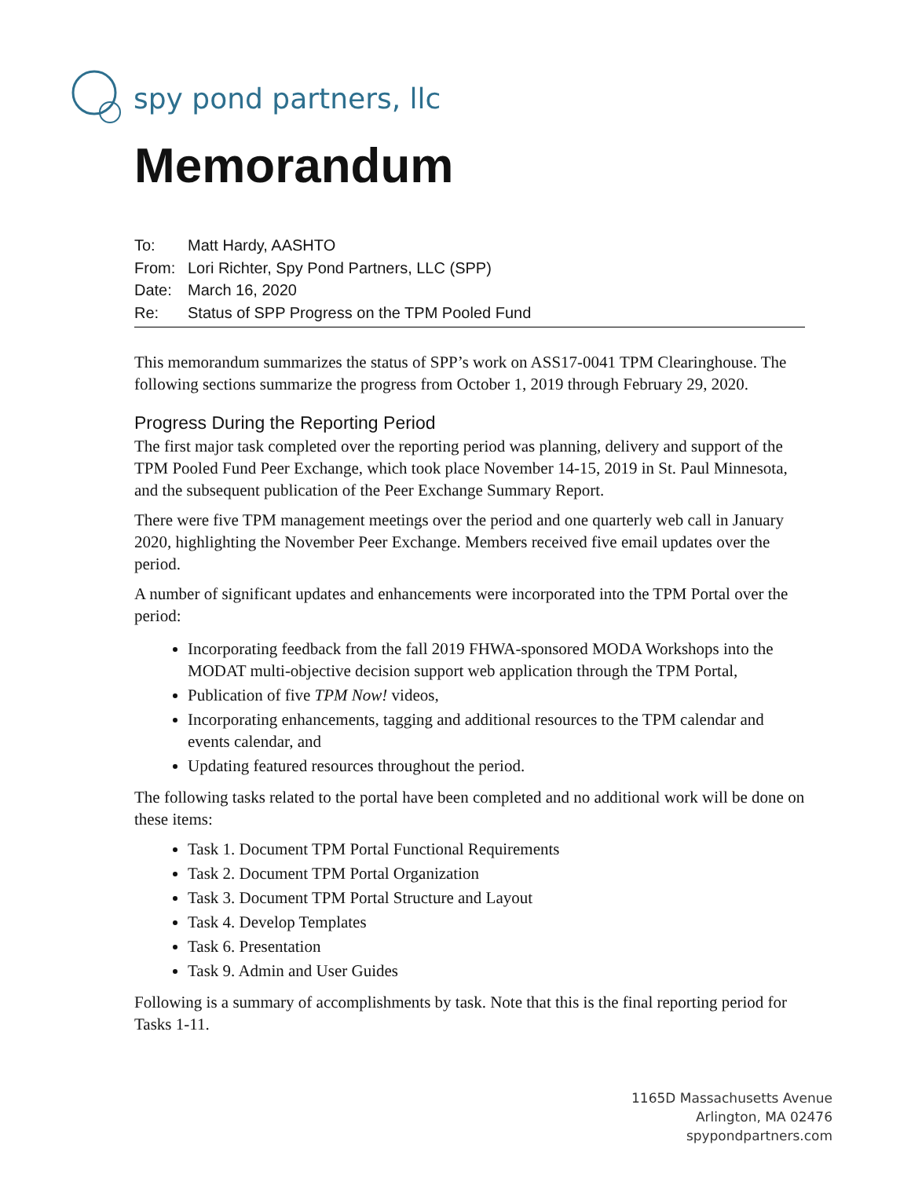spy pond partners, llc
Memorandum
To: Matt Hardy, AASHTO
From: Lori Richter, Spy Pond Partners, LLC (SPP)
Date: March 16, 2020
Re: Status of SPP Progress on the TPM Pooled Fund
This memorandum summarizes the status of SPP’s work on ASS17-0041 TPM Clearinghouse. The following sections summarize the progress from October 1, 2019 through February 29, 2020.
Progress During the Reporting Period
The first major task completed over the reporting period was planning, delivery and support of the TPM Pooled Fund Peer Exchange, which took place November 14-15, 2019 in St. Paul Minnesota, and the subsequent publication of the Peer Exchange Summary Report.
There were five TPM management meetings over the period and one quarterly web call in January 2020, highlighting the November Peer Exchange. Members received five email updates over the period.
A number of significant updates and enhancements were incorporated into the TPM Portal over the period:
Incorporating feedback from the fall 2019 FHWA-sponsored MODA Workshops into the MODAT multi-objective decision support web application through the TPM Portal,
Publication of five TPM Now! videos,
Incorporating enhancements, tagging and additional resources to the TPM calendar and events calendar, and
Updating featured resources throughout the period.
The following tasks related to the portal have been completed and no additional work will be done on these items:
Task 1. Document TPM Portal Functional Requirements
Task 2. Document TPM Portal Organization
Task 3. Document TPM Portal Structure and Layout
Task 4. Develop Templates
Task 6. Presentation
Task 9. Admin and User Guides
Following is a summary of accomplishments by task. Note that this is the final reporting period for Tasks 1-11.
1165D Massachusetts Avenue
Arlington, MA 02476
spypondpartners.com